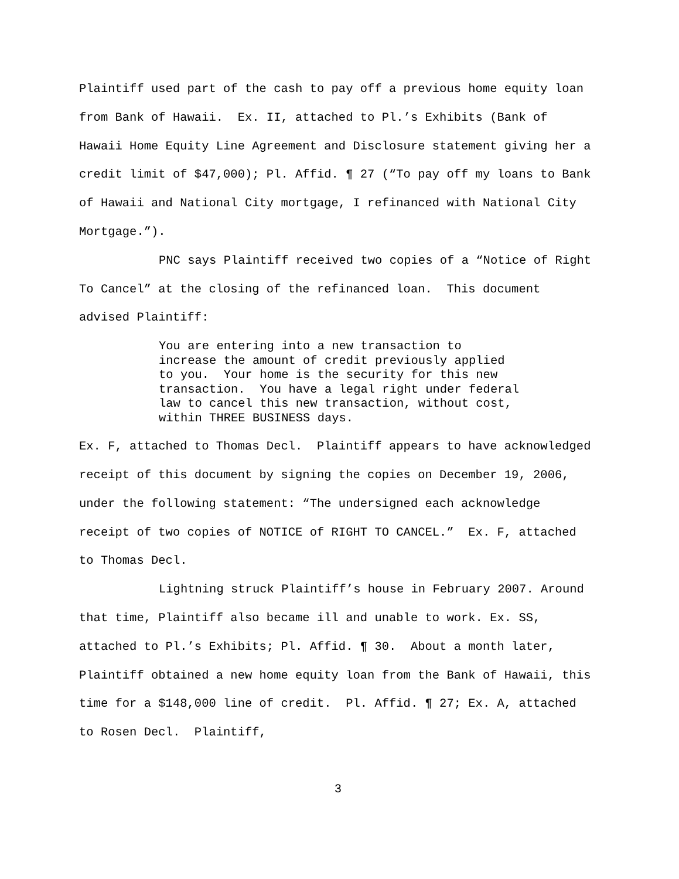Plaintiff used part of the cash to pay off a previous home equity loan from Bank of Hawaii. Ex. II, attached to Pl.’s Exhibits (Bank of Hawaii Home Equity Line Agreement and Disclosure statement giving her a credit limit of $47,000); Pl. Affid. ¶ 27 (“To pay off my loans to Bank of Hawaii and National City mortgage, I refinanced with National City Mortgage.”).
PNC says Plaintiff received two copies of a “Notice of Right To Cancel” at the closing of the refinanced loan. This document advised Plaintiff:
You are entering into a new transaction to increase the amount of credit previously applied to you. Your home is the security for this new transaction. You have a legal right under federal law to cancel this new transaction, without cost, within THREE BUSINESS days.
Ex. F, attached to Thomas Decl. Plaintiff appears to have acknowledged receipt of this document by signing the copies on December 19, 2006, under the following statement: “The undersigned each acknowledge receipt of two copies of NOTICE of RIGHT TO CANCEL.” Ex. F, attached to Thomas Decl.
Lightning struck Plaintiff’s house in February 2007. Around that time, Plaintiff also became ill and unable to work. Ex. SS, attached to Pl.’s Exhibits; Pl. Affid. ¶ 30. About a month later, Plaintiff obtained a new home equity loan from the Bank of Hawaii, this time for a $148,000 line of credit. Pl. Affid. ¶ 27; Ex. A, attached to Rosen Decl. Plaintiff,
3